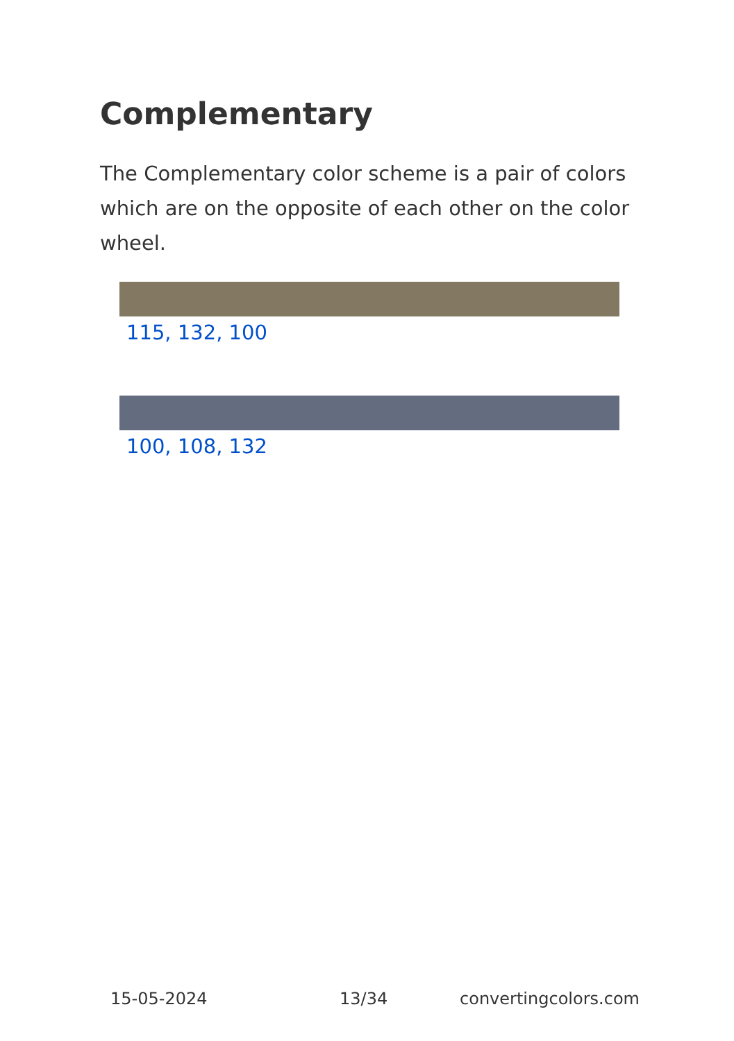Complementary
The Complementary color scheme is a pair of colors which are on the opposite of each other on the color wheel.
115, 132, 100
100, 108, 132
15-05-2024 13/34 convertingcolors.com